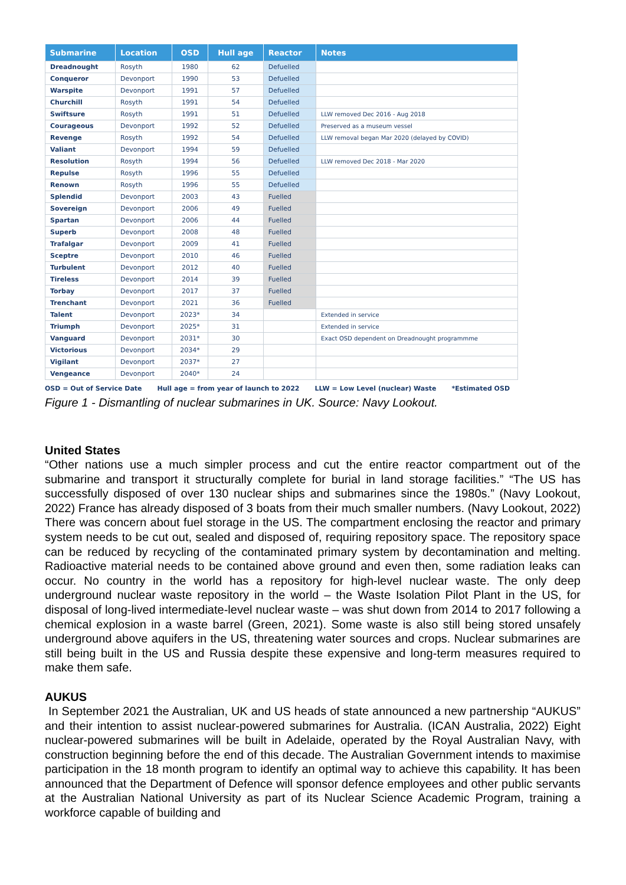| Submarine | Location | OSD | Hull age | Reactor | Notes |
| --- | --- | --- | --- | --- | --- |
| Dreadnought | Rosyth | 1980 | 62 | Defuelled | |
| Conqueror | Devonport | 1990 | 53 | Defuelled | |
| Warspite | Devonport | 1991 | 57 | Defuelled | |
| Churchill | Rosyth | 1991 | 54 | Defuelled | |
| Swiftsure | Rosyth | 1991 | 51 | Defuelled | LLW removed Dec 2016 - Aug 2018 |
| Courageous | Devonport | 1992 | 52 | Defuelled | Preserved as a museum vessel |
| Revenge | Rosyth | 1992 | 54 | Defuelled | LLW removal began Mar 2020 (delayed by COVID) |
| Valiant | Devonport | 1994 | 59 | Defuelled | |
| Resolution | Rosyth | 1994 | 56 | Defuelled | LLW removed Dec 2018 - Mar 2020 |
| Repulse | Rosyth | 1996 | 55 | Defuelled | |
| Renown | Rosyth | 1996 | 55 | Defuelled | |
| Splendid | Devonport | 2003 | 43 | Fuelled | |
| Sovereign | Devonport | 2006 | 49 | Fuelled | |
| Spartan | Devonport | 2006 | 44 | Fuelled | |
| Superb | Devonport | 2008 | 48 | Fuelled | |
| Trafalgar | Devonport | 2009 | 41 | Fuelled | |
| Sceptre | Devonport | 2010 | 46 | Fuelled | |
| Turbulent | Devonport | 2012 | 40 | Fuelled | |
| Tireless | Devonport | 2014 | 39 | Fuelled | |
| Torbay | Devonport | 2017 | 37 | Fuelled | |
| Trenchant | Devonport | 2021 | 36 | Fuelled | |
| Talent | Devonport | 2023* | 34 | | Extended in service |
| Triumph | Devonport | 2025* | 31 | | Extended in service |
| Vanguard | Devonport | 2031* | 30 | | Exact OSD dependent on Dreadnought programmme |
| Victorious | Devonport | 2034* | 29 | | |
| Vigilant | Devonport | 2037* | 27 | | |
| Vengeance | Devonport | 2040* | 24 | | |
OSD = Out of Service Date Hull age = from year of launch to 2022 LLW = Low Level (nuclear) Waste *Estimated OSD
Figure 1 - Dismantling of nuclear submarines in UK. Source: Navy Lookout.
United States
“Other nations use a much simpler process and cut the entire reactor compartment out of the submarine and transport it structurally complete for burial in land storage facilities.” “The US has successfully disposed of over 130 nuclear ships and submarines since the 1980s.” (Navy Lookout, 2022) France has already disposed of 3 boats from their much smaller numbers. (Navy Lookout, 2022) There was concern about fuel storage in the US. The compartment enclosing the reactor and primary system needs to be cut out, sealed and disposed of, requiring repository space. The repository space can be reduced by recycling of the contaminated primary system by decontamination and melting. Radioactive material needs to be contained above ground and even then, some radiation leaks can occur. No country in the world has a repository for high-level nuclear waste. The only deep underground nuclear waste repository in the world – the Waste Isolation Pilot Plant in the US, for disposal of long-lived intermediate-level nuclear waste – was shut down from 2014 to 2017 following a chemical explosion in a waste barrel (Green, 2021). Some waste is also still being stored unsafely underground above aquifers in the US, threatening water sources and crops. Nuclear submarines are still being built in the US and Russia despite these expensive and long-term measures required to make them safe.
AUKUS
In September 2021 the Australian, UK and US heads of state announced a new partnership “AUKUS” and their intention to assist nuclear-powered submarines for Australia. (ICAN Australia, 2022) Eight nuclear-powered submarines will be built in Adelaide, operated by the Royal Australian Navy, with construction beginning before the end of this decade. The Australian Government intends to maximise participation in the 18 month program to identify an optimal way to achieve this capability. It has been announced that the Department of Defence will sponsor defence employees and other public servants at the Australian National University as part of its Nuclear Science Academic Program, training a workforce capable of building and